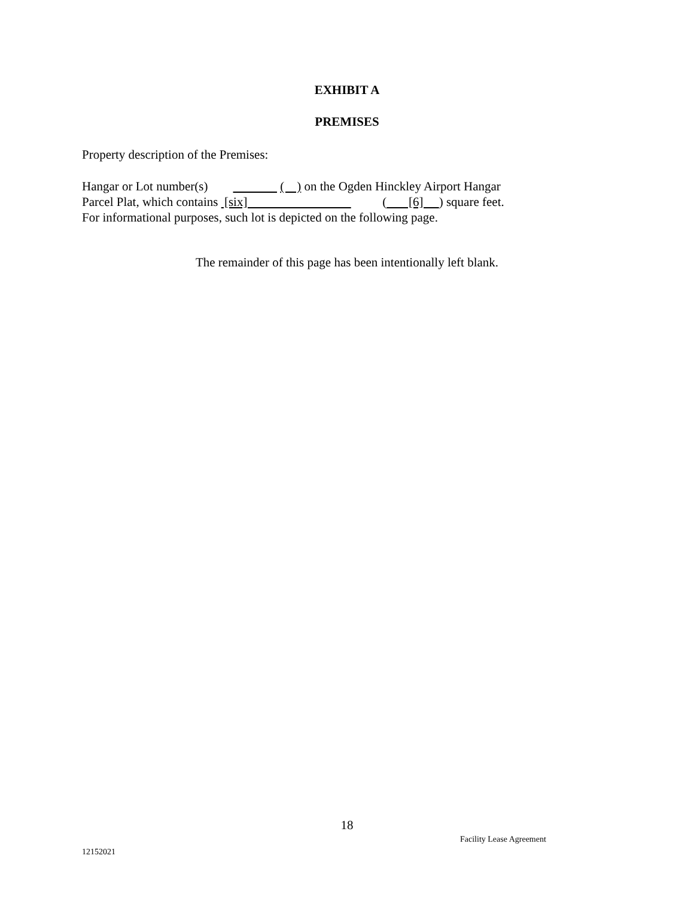EXHIBIT A
PREMISES
Property description of the Premises:
Hangar or Lot number(s) ( ) on the Ogden Hinckley Airport Hangar
Parcel Plat, which contains [six] ( [6] ) square feet.
For informational purposes, such lot is depicted on the following page.
The remainder of this page has been intentionally left blank.
18
Facility Lease Agreement
12152021